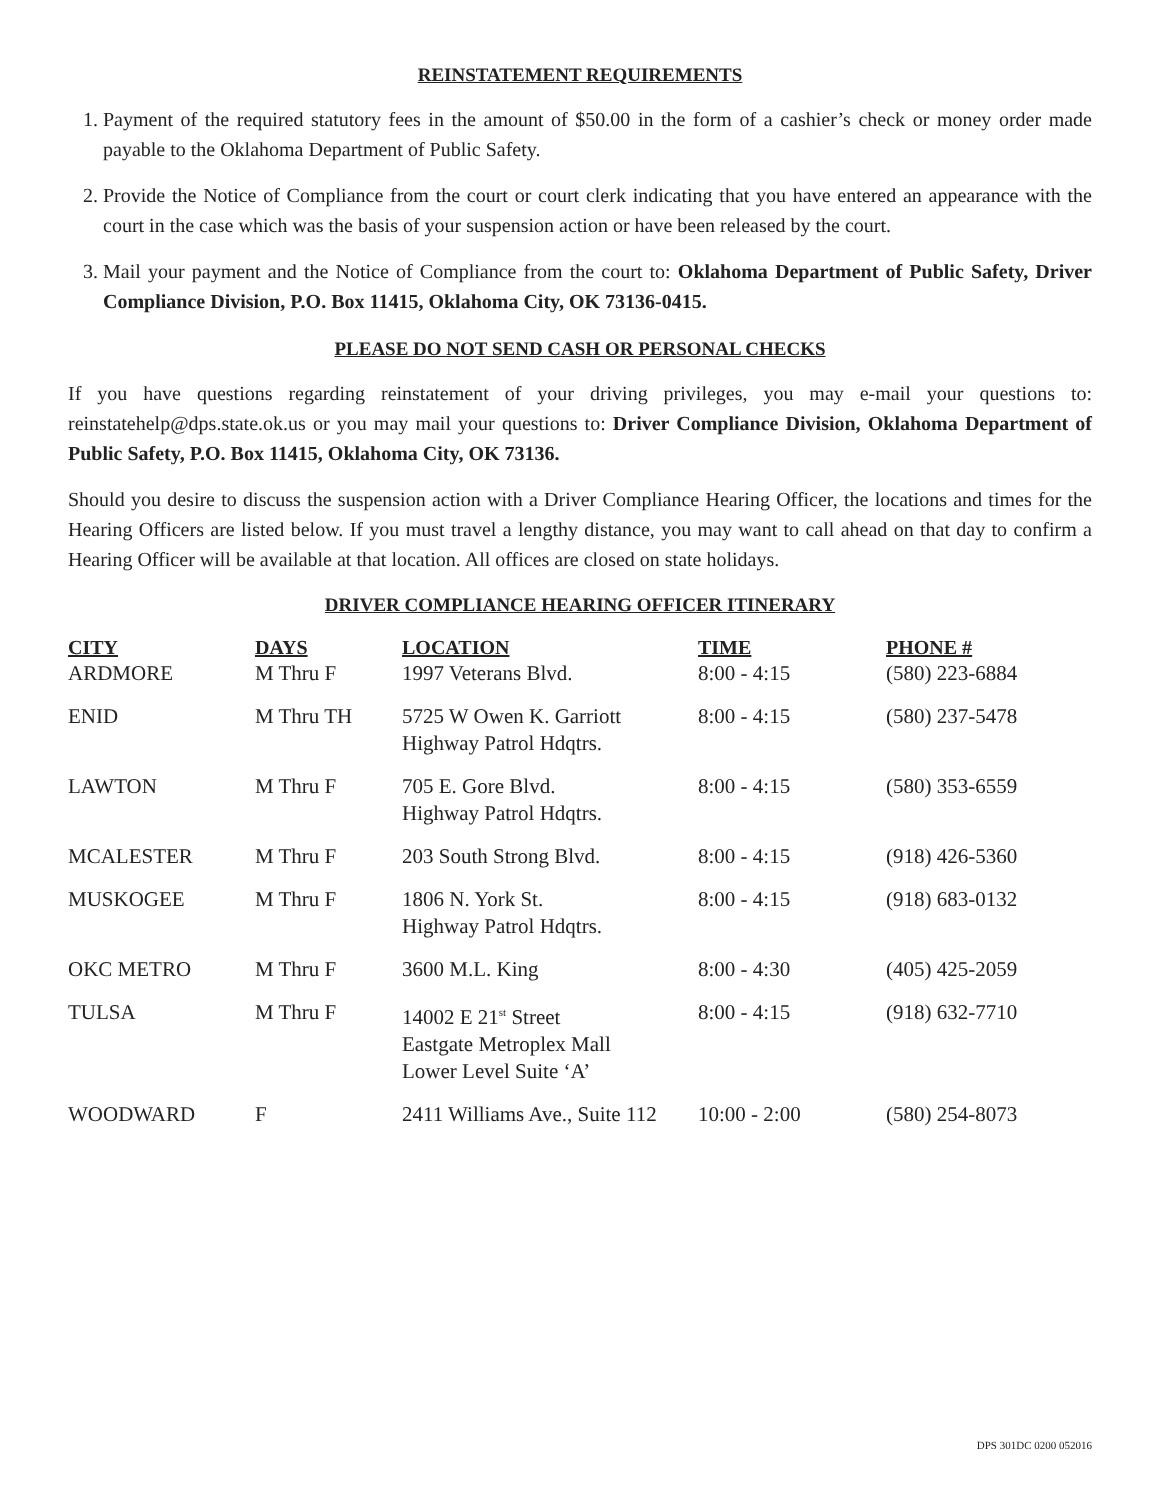REINSTATEMENT REQUIREMENTS
1. Payment of the required statutory fees in the amount of $50.00 in the form of a cashier’s check or money order made payable to the Oklahoma Department of Public Safety.
2. Provide the Notice of Compliance from the court or court clerk indicating that you have entered an appearance with the court in the case which was the basis of your suspension action or have been released by the court.
3. Mail your payment and the Notice of Compliance from the court to: Oklahoma Department of Public Safety, Driver Compliance Division, P.O. Box 11415, Oklahoma City, OK 73136-0415.
PLEASE DO NOT SEND CASH OR PERSONAL CHECKS
If you have questions regarding reinstatement of your driving privileges, you may e-mail your questions to: reinstatehelp@dps.state.ok.us or you may mail your questions to: Driver Compliance Division, Oklahoma Department of Public Safety, P.O. Box 11415, Oklahoma City, OK 73136.
Should you desire to discuss the suspension action with a Driver Compliance Hearing Officer, the locations and times for the Hearing Officers are listed below. If you must travel a lengthy distance, you may want to call ahead on that day to confirm a Hearing Officer will be available at that location. All offices are closed on state holidays.
DRIVER COMPLIANCE HEARING OFFICER ITINERARY
| CITY | DAYS | LOCATION | TIME | PHONE # |
| --- | --- | --- | --- | --- |
| ARDMORE | M Thru F | 1997 Veterans Blvd. | 8:00 - 4:15 | (580) 223-6884 |
| ENID | M Thru TH | 5725 W Owen K. Garriott Highway Patrol Hdqtrs. | 8:00 - 4:15 | (580) 237-5478 |
| LAWTON | M Thru F | 705 E. Gore Blvd. Highway Patrol Hdqtrs. | 8:00 - 4:15 | (580) 353-6559 |
| MCALESTER | M Thru F | 203 South Strong Blvd. | 8:00 - 4:15 | (918) 426-5360 |
| MUSKOGEE | M Thru F | 1806 N. York St. Highway Patrol Hdqtrs. | 8:00 - 4:15 | (918) 683-0132 |
| OKC METRO | M Thru F | 3600 M.L. King | 8:00 - 4:30 | (405) 425-2059 |
| TULSA | M Thru F | 14002 E 21<sup>st</sup> Street Eastgate Metroplex Mall Lower Level Suite ‘A’ | 8:00 - 4:15 | (918) 632-7710 |
| WOODWARD | F | 2411 Williams Ave., Suite 112 | 10:00 - 2:00 | (580) 254-8073 |
DPS 301DC 0200 052016